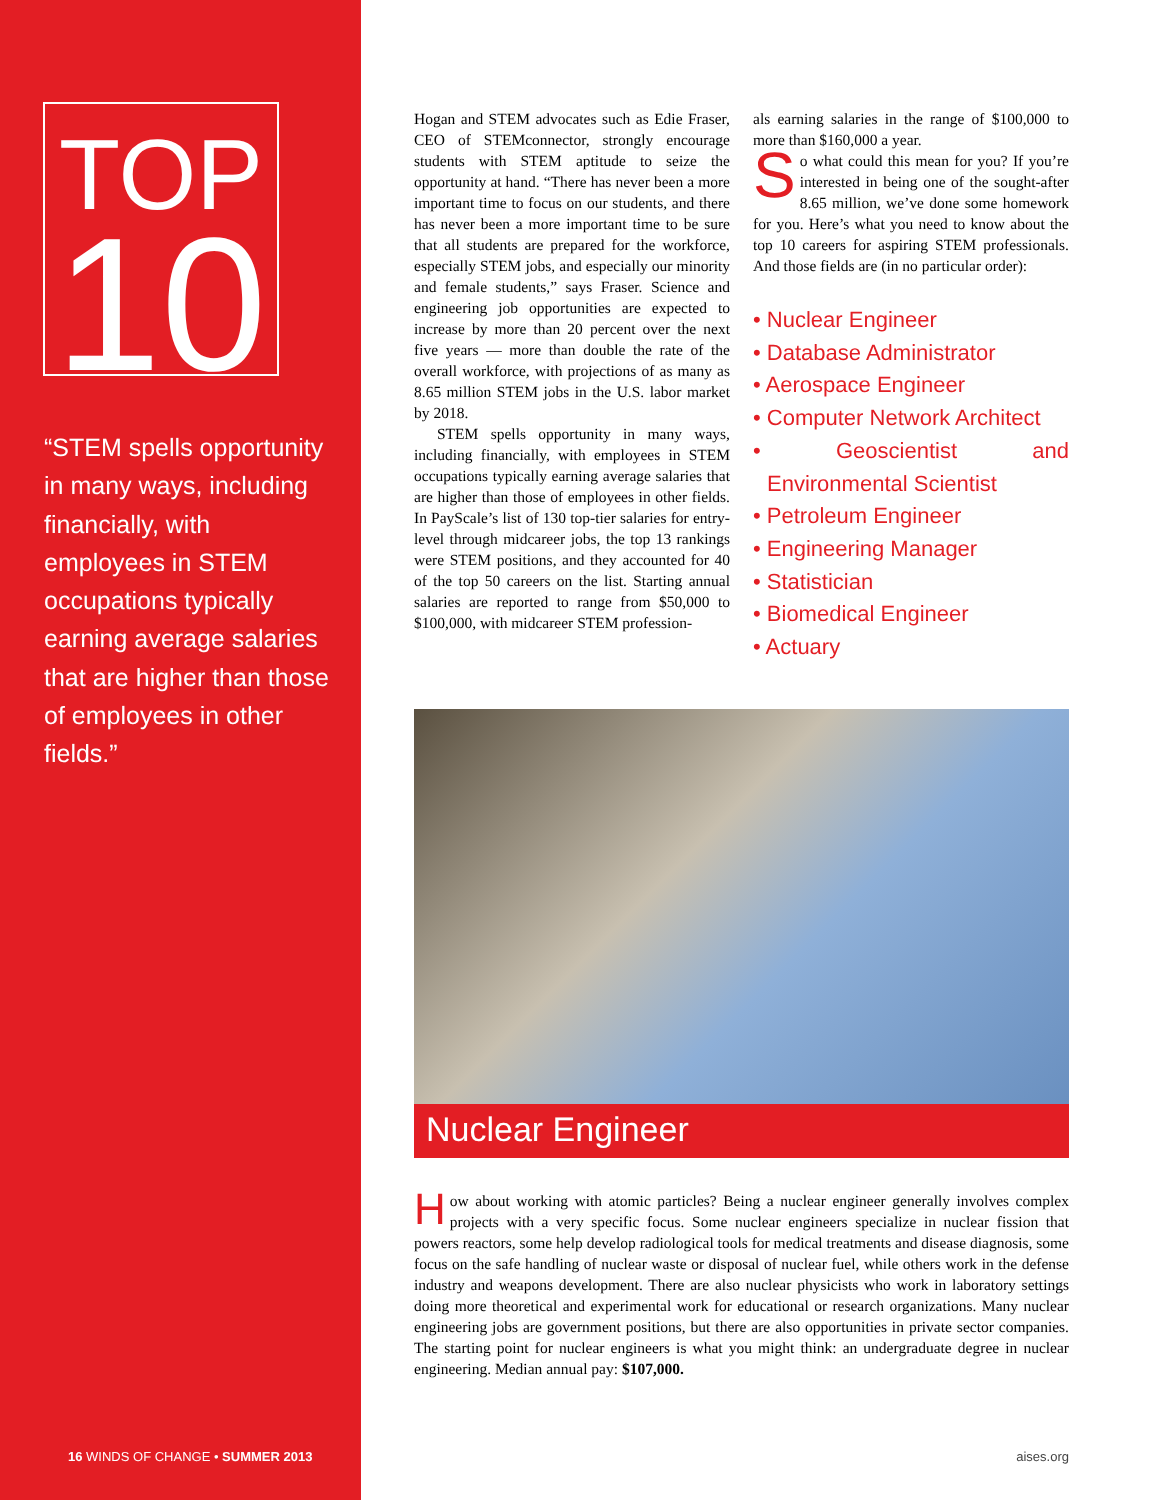TOP
10
“STEM spells opportunity in many ways, including financially, with employees in STEM occupations typically earning average salaries that are higher than those of employees in other fields.”
Hogan and STEM advocates such as Edie Fraser, CEO of STEMconnector, strongly encourage students with STEM aptitude to seize the opportunity at hand. “There has never been a more important time to focus on our students, and there has never been a more important time to be sure that all students are prepared for the workforce, especially STEM jobs, and especially our minority and female students,” says Fraser. Science and engineering job opportunities are expected to increase by more than 20 percent over the next five years — more than double the rate of the overall workforce, with projections of as many as 8.65 million STEM jobs in the U.S. labor market by 2018.
STEM spells opportunity in many ways, including financially, with employees in STEM occupations typically earning average salaries that are higher than those of employees in other fields. In PayScale’s list of 130 top-tier salaries for entry-level through midcareer jobs, the top 13 rankings were STEM positions, and they accounted for 40 of the top 50 careers on the list. Starting annual salaries are reported to range from $50,000 to $100,000, with midcareer STEM profession-
als earning salaries in the range of $100,000 to more than $160,000 a year.
So what could this mean for you? If you’re interested in being one of the sought-after 8.65 million, we’ve done some homework for you. Here’s what you need to know about the top 10 careers for aspiring STEM professionals. And those fields are (in no particular order):
• Nuclear Engineer
• Database Administrator
• Aerospace Engineer
• Computer Network Architect
• Geoscientist and Environmental Scientist
• Petroleum Engineer
• Engineering Manager
• Statistician
• Biomedical Engineer
• Actuary
Nuclear Engineer
How about working with atomic particles? Being a nuclear engineer generally involves complex projects with a very specific focus. Some nuclear engineers specialize in nuclear fission that powers reactors, some help develop radiological tools for medical treatments and disease diagnosis, some focus on the safe handling of nuclear waste or disposal of nuclear fuel, while others work in the defense industry and weapons development. There are also nuclear physicists who work in laboratory settings doing more theoretical and experimental work for educational or research organizations. Many nuclear engineering jobs are government positions, but there are also opportunities in private sector companies. The starting point for nuclear engineers is what you might think: an undergraduate degree in nuclear engineering. Median annual pay: $107,000.
16 WINDS OF CHANGE • SUMMER 2013
aises.org